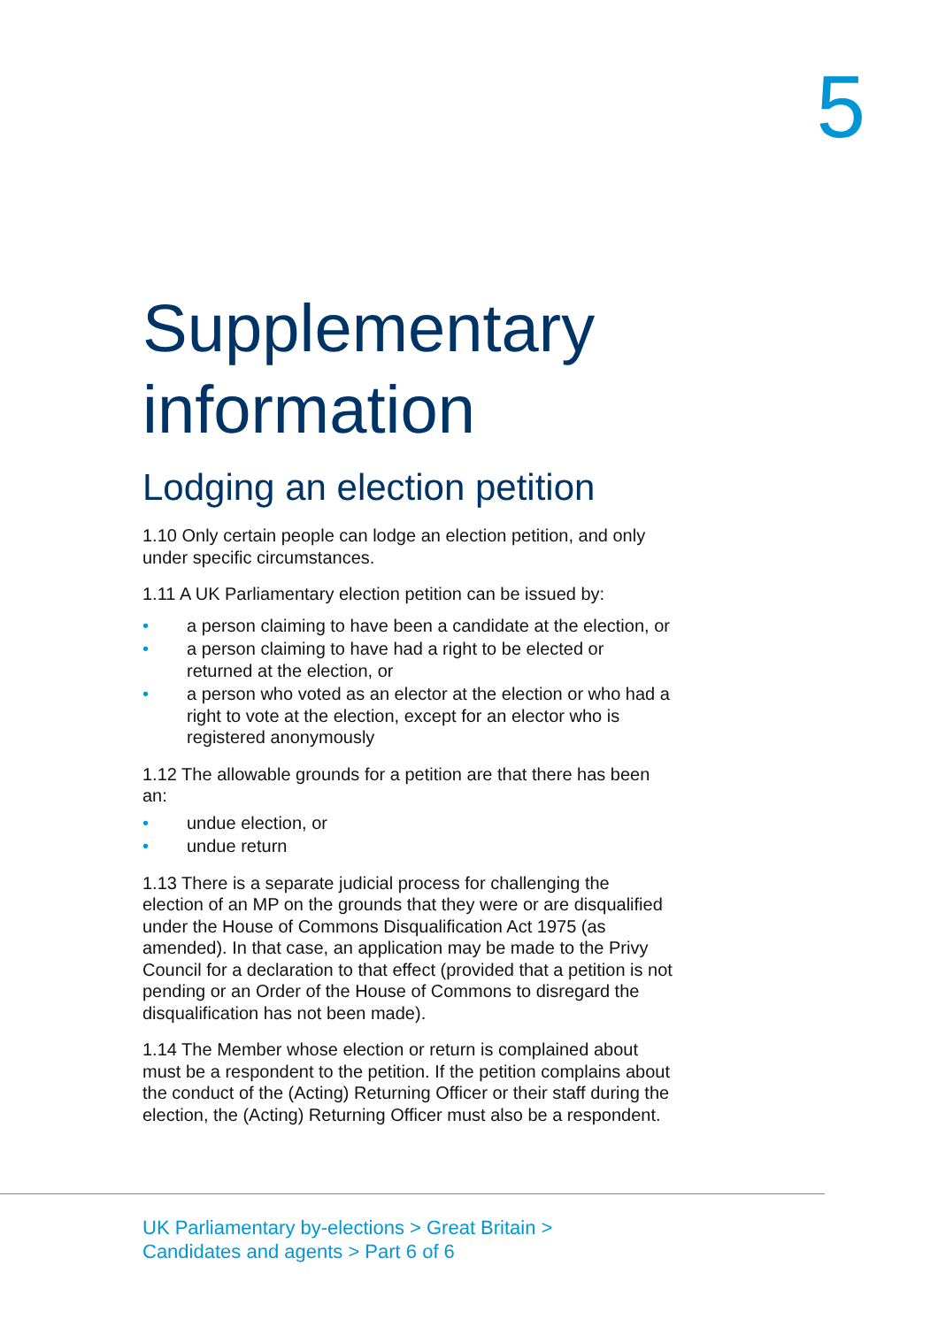5
Supplementary information
Lodging an election petition
1.10 Only certain people can lodge an election petition, and only under specific circumstances.
1.11 A UK Parliamentary election petition can be issued by:
• a person claiming to have been a candidate at the election, or
• a person claiming to have had a right to be elected or returned at the election, or
• a person who voted as an elector at the election or who had a right to vote at the election, except for an elector who is registered anonymously
1.12 The allowable grounds for a petition are that there has been an:
• undue election, or
• undue return
1.13 There is a separate judicial process for challenging the election of an MP on the grounds that they were or are disqualified under the House of Commons Disqualification Act 1975 (as amended). In that case, an application may be made to the Privy Council for a declaration to that effect (provided that a petition is not pending or an Order of the House of Commons to disregard the disqualification has not been made).
1.14 The Member whose election or return is complained about must be a respondent to the petition. If the petition complains about the conduct of the (Acting) Returning Officer or their staff during the election, the (Acting) Returning Officer must also be a respondent.
UK Parliamentary by-elections > Great Britain >
Candidates and agents > Part 6 of 6